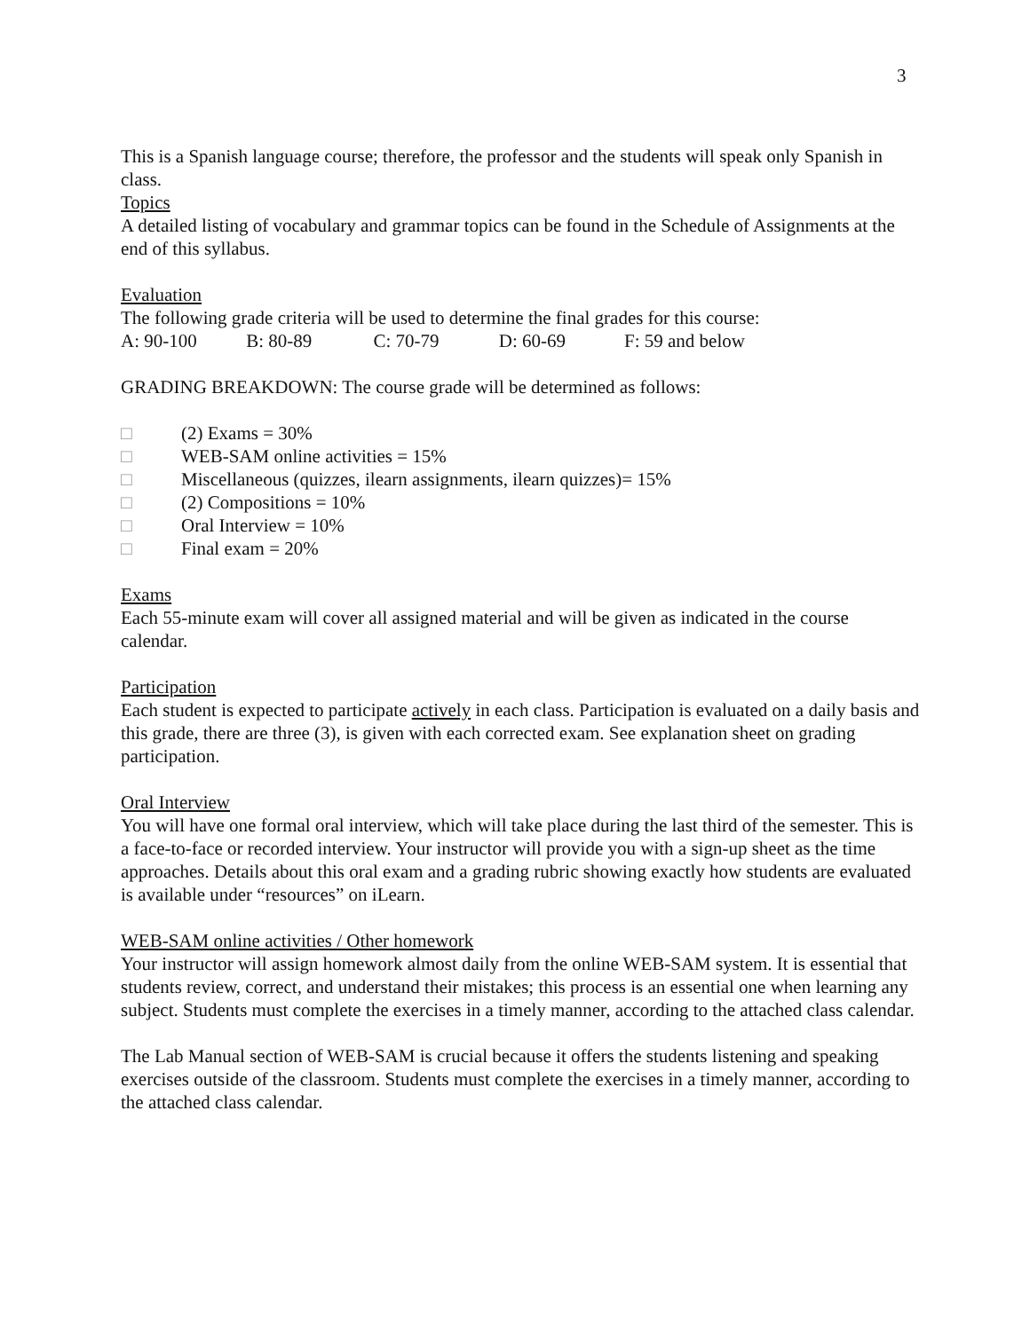3
This is a Spanish language course; therefore, the professor and the students will speak only Spanish in class.
Topics
A detailed listing of vocabulary and grammar topics can be found in the Schedule of Assignments at the end of this syllabus.
Evaluation
The following grade criteria will be used to determine the final grades for this course:
A: 90-100 B: 80-89 C: 70-79 D: 60-69 F: 59 and below
GRADING BREAKDOWN: The course grade will be determined as follows:
□ (2) Exams = 30%
□ WEB-SAM online activities = 15%
□ Miscellaneous (quizzes, ilearn assignments, ilearn quizzes)= 15%
□ (2) Compositions = 10%
□ Oral Interview = 10%
□ Final exam = 20%
Exams
Each 55-minute exam will cover all assigned material and will be given as indicated in the course calendar.
Participation
Each student is expected to participate actively in each class. Participation is evaluated on a daily basis and this grade, there are three (3), is given with each corrected exam. See explanation sheet on grading participation.
Oral Interview
You will have one formal oral interview, which will take place during the last third of the semester. This is a face-to-face or recorded interview. Your instructor will provide you with a sign-up sheet as the time approaches. Details about this oral exam and a grading rubric showing exactly how students are evaluated is available under “resources” on iLearn.
WEB-SAM online activities / Other homework
Your instructor will assign homework almost daily from the online WEB-SAM system. It is essential that students review, correct, and understand their mistakes; this process is an essential one when learning any subject. Students must complete the exercises in a timely manner, according to the attached class calendar.
The Lab Manual section of WEB-SAM is crucial because it offers the students listening and speaking exercises outside of the classroom. Students must complete the exercises in a timely manner, according to the attached class calendar.